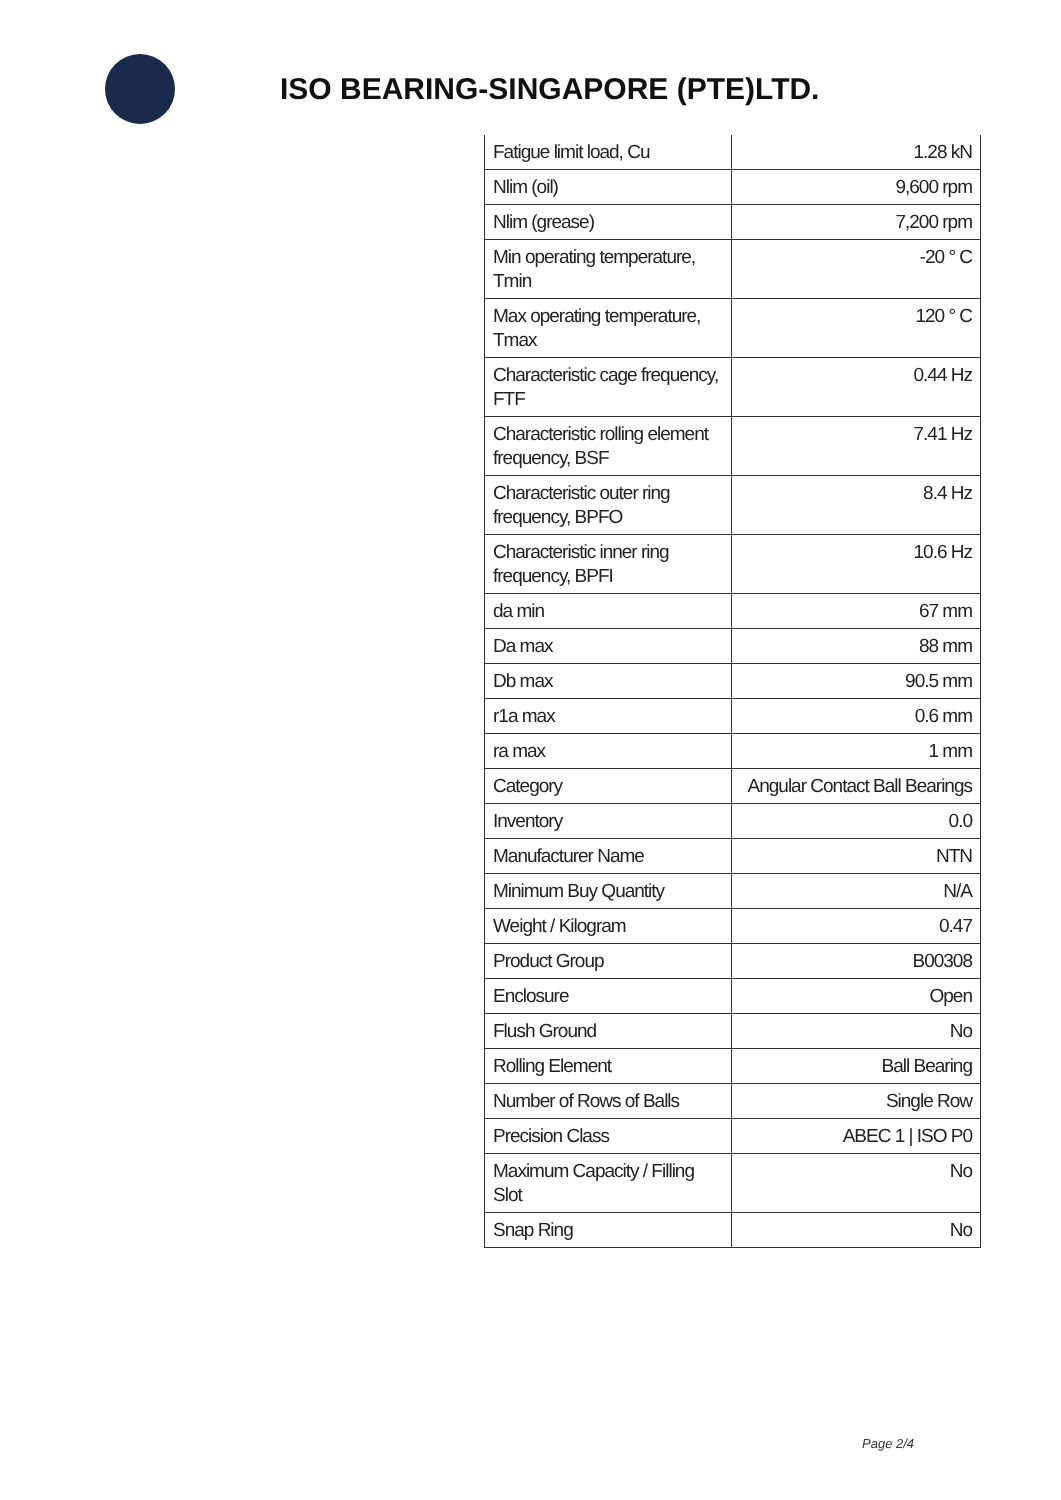ISO BEARING-SINGAPORE (PTE)LTD.
| Fatigue limit load, Cu | 1.28 kN |
| Nlim (oil) | 9,600 rpm |
| Nlim (grease) | 7,200 rpm |
| Min operating temperature, Tmin | -20 ° C |
| Max operating temperature, Tmax | 120 ° C |
| Characteristic cage frequency, FTF | 0.44 Hz |
| Characteristic rolling element frequency, BSF | 7.41 Hz |
| Characteristic outer ring frequency, BPFO | 8.4 Hz |
| Characteristic inner ring frequency, BPFI | 10.6 Hz |
| da min | 67 mm |
| Da max | 88 mm |
| Db max | 90.5 mm |
| r1a max | 0.6 mm |
| ra max | 1 mm |
| Category | Angular Contact Ball Bearings |
| Inventory | 0.0 |
| Manufacturer Name | NTN |
| Minimum Buy Quantity | N/A |
| Weight / Kilogram | 0.47 |
| Product Group | B00308 |
| Enclosure | Open |
| Flush Ground | No |
| Rolling Element | Ball Bearing |
| Number of Rows of Balls | Single Row |
| Precision Class | ABEC 1 / ISO P0 |
| Maximum Capacity / Filling Slot | No |
| Snap Ring | No |
Page 2/4